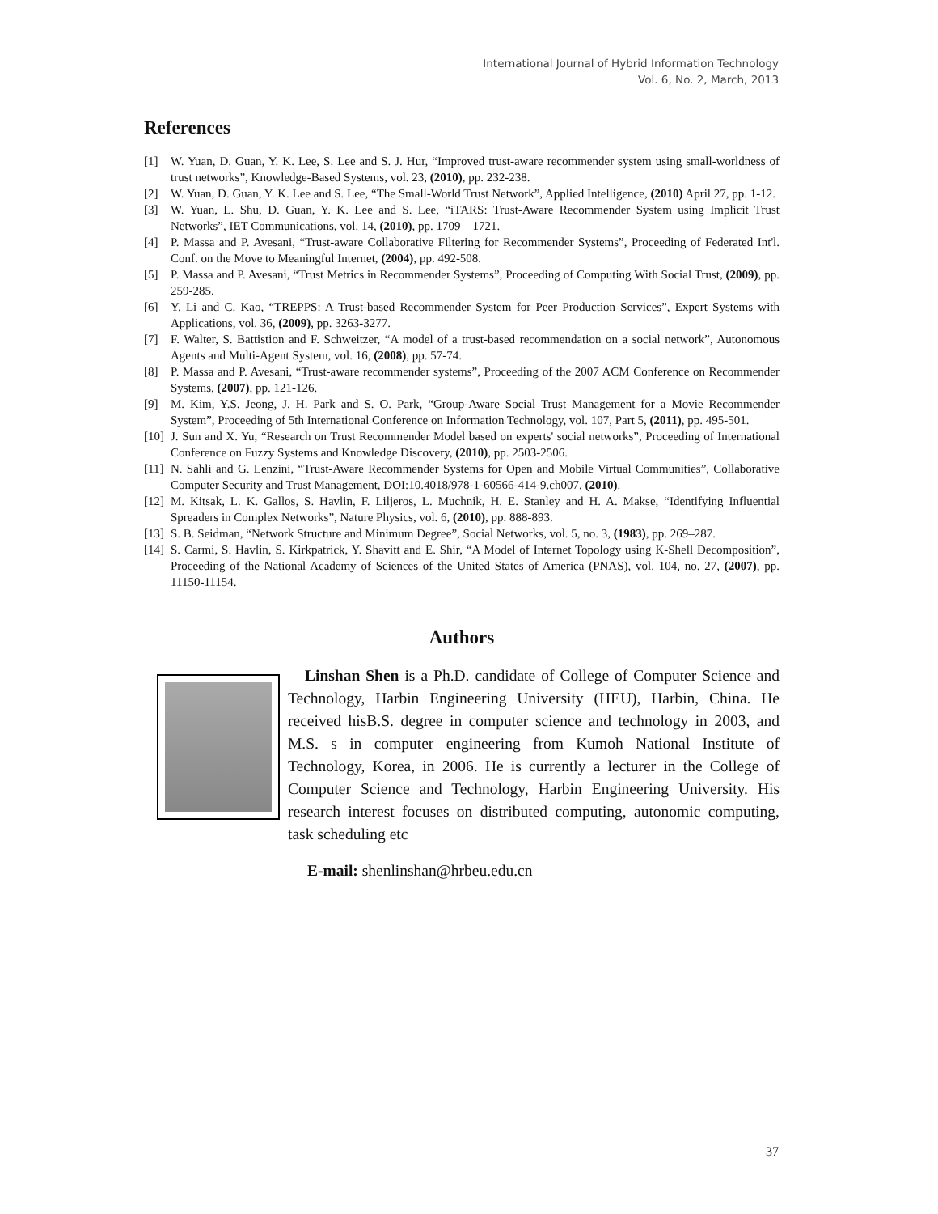International Journal of Hybrid Information Technology
Vol. 6, No. 2, March, 2013
References
[1] W. Yuan, D. Guan, Y. K. Lee, S. Lee and S. J. Hur, “Improved trust-aware recommender system using small-worldness of trust networks”, Knowledge-Based Systems, vol. 23, (2010), pp. 232-238.
[2] W. Yuan, D. Guan, Y. K. Lee and S. Lee, “The Small-World Trust Network”, Applied Intelligence, (2010) April 27, pp. 1-12.
[3] W. Yuan, L. Shu, D. Guan, Y. K. Lee and S. Lee, “iTARS: Trust-Aware Recommender System using Implicit Trust Networks”, IET Communications, vol. 14, (2010), pp. 1709 – 1721.
[4] P. Massa and P. Avesani, “Trust-aware Collaborative Filtering for Recommender Systems”, Proceeding of Federated Int'l. Conf. on the Move to Meaningful Internet, (2004), pp. 492-508.
[5] P. Massa and P. Avesani, “Trust Metrics in Recommender Systems”, Proceeding of Computing With Social Trust, (2009), pp. 259-285.
[6] Y. Li and C. Kao, “TREPPS: A Trust-based Recommender System for Peer Production Services”, Expert Systems with Applications, vol. 36, (2009), pp. 3263-3277.
[7] F. Walter, S. Battistion and F. Schweitzer, “A model of a trust-based recommendation on a social network”, Autonomous Agents and Multi-Agent System, vol. 16, (2008), pp. 57-74.
[8] P. Massa and P. Avesani, “Trust-aware recommender systems”, Proceeding of the 2007 ACM Conference on Recommender Systems, (2007), pp. 121-126.
[9] M. Kim, Y.S. Jeong, J. H. Park and S. O. Park, “Group-Aware Social Trust Management for a Movie Recommender System”, Proceeding of 5th International Conference on Information Technology, vol. 107, Part 5, (2011), pp. 495-501.
[10] J. Sun and X. Yu, “Research on Trust Recommender Model based on experts' social networks”, Proceeding of International Conference on Fuzzy Systems and Knowledge Discovery, (2010), pp. 2503-2506.
[11] N. Sahli and G. Lenzini, “Trust-Aware Recommender Systems for Open and Mobile Virtual Communities”, Collaborative Computer Security and Trust Management, DOI:10.4018/978-1-60566-414-9.ch007, (2010).
[12] M. Kitsak, L. K. Gallos, S. Havlin, F. Liljeros, L. Muchnik, H. E. Stanley and H. A. Makse, “Identifying Influential Spreaders in Complex Networks”, Nature Physics, vol. 6, (2010), pp. 888-893.
[13] S. B. Seidman, “Network Structure and Minimum Degree”, Social Networks, vol. 5, no. 3, (1983), pp. 269–287.
[14] S. Carmi, S. Havlin, S. Kirkpatrick, Y. Shavitt and E. Shir, “A Model of Internet Topology using K-Shell Decomposition”, Proceeding of the National Academy of Sciences of the United States of America (PNAS), vol. 104, no. 27, (2007), pp. 11150-11154.
Authors
Linshan Shen is a Ph.D. candidate of College of Computer Science and Technology, Harbin Engineering University (HEU), Harbin, China. He received hisB.S. degree in computer science and technology in 2003, and M.S. s in computer engineering from Kumoh National Institute of Technology, Korea, in 2006. He is currently a lecturer in the College of Computer Science and Technology, Harbin Engineering University. His research interest focuses on distributed computing, autonomic computing, task scheduling etc
E-mail: shenlinshan@hrbeu.edu.cn
37